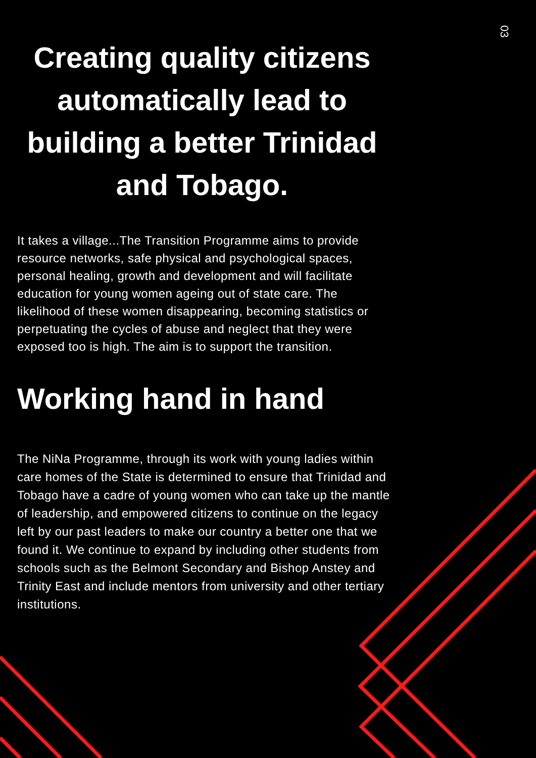03
Creating quality citizens automatically lead to building a better Trinidad and Tobago.
It takes a village...The Transition Programme aims to provide resource networks, safe physical and psychological spaces, personal healing, growth and development and will facilitate education for young women ageing out of state care. The likelihood of these women disappearing, becoming statistics or perpetuating the cycles of abuse and neglect that they were exposed too is high. The aim is to support the transition.
Working hand in hand
The NiNa Programme, through its work with young ladies within care homes of the State is determined to ensure that Trinidad and Tobago have a cadre of young women who can take up the mantle of leadership, and empowered citizens to continue on the legacy left by our past leaders to make our country a better one that we found it. We continue to expand by including other students from schools such as the Belmont Secondary and Bishop Anstey and Trinity East and include mentors from university and other tertiary institutions.